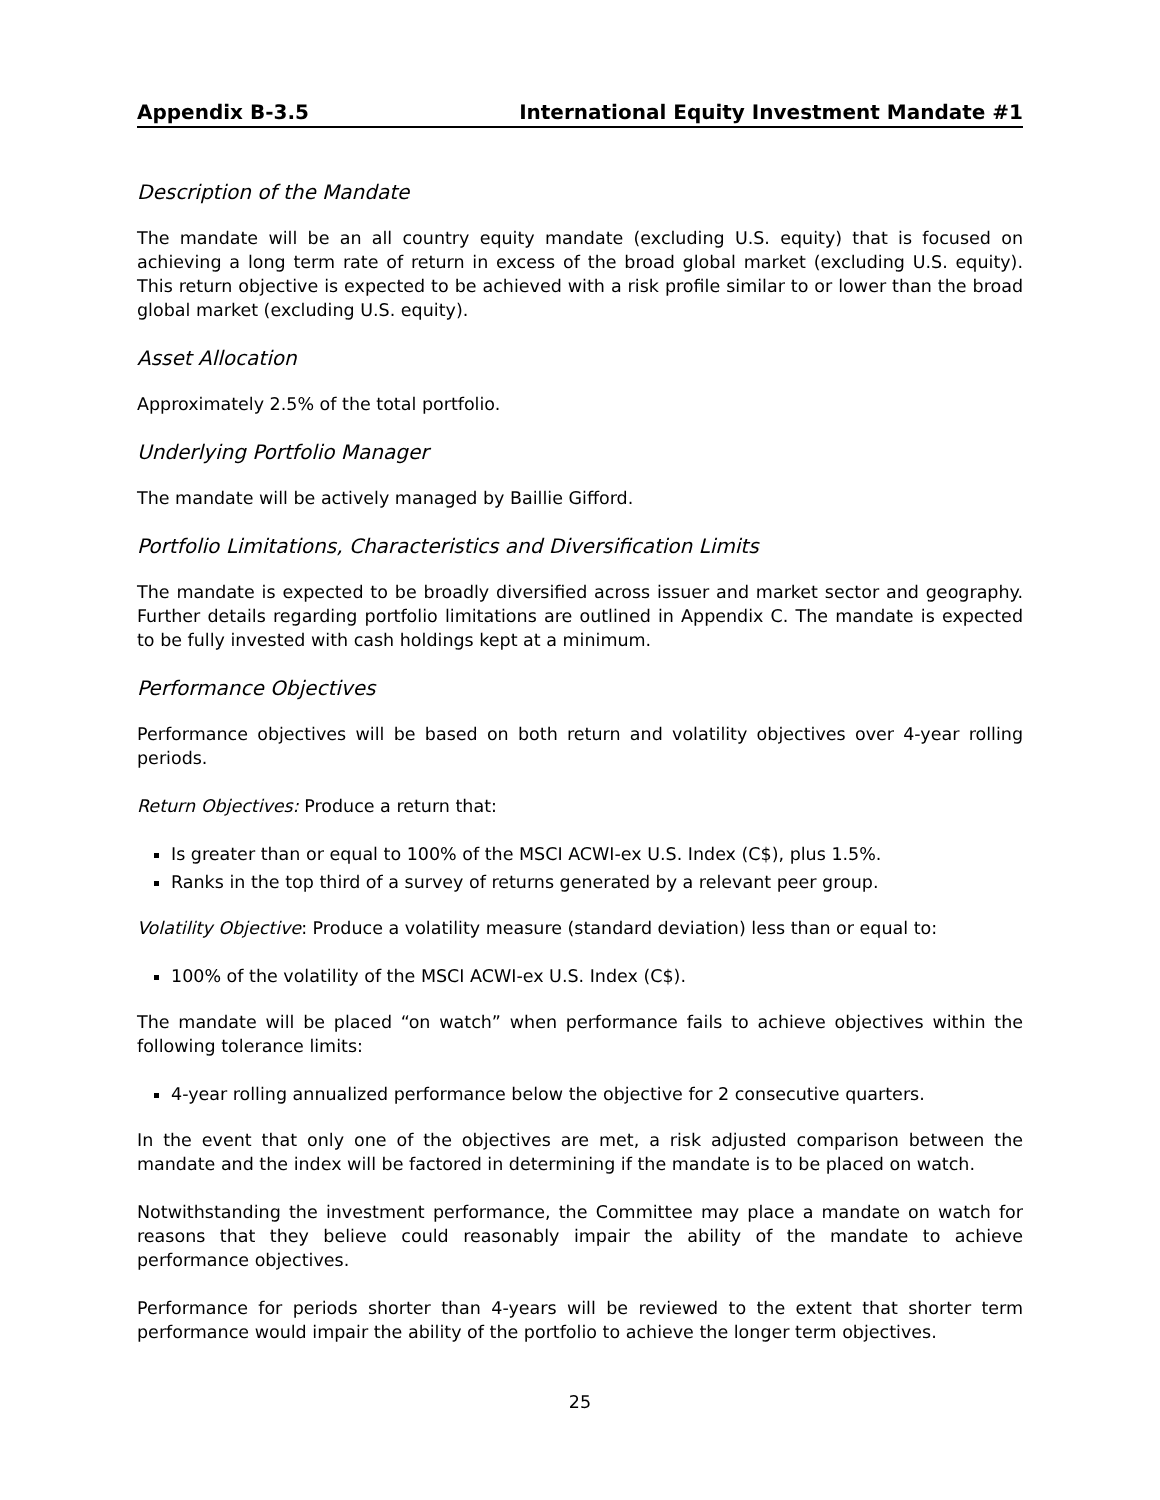Appendix B-3.5 International Equity Investment Mandate #1
Description of the Mandate
The mandate will be an all country equity mandate (excluding U.S. equity) that is focused on achieving a long term rate of return in excess of the broad global market (excluding U.S. equity). This return objective is expected to be achieved with a risk profile similar to or lower than the broad global market (excluding U.S. equity).
Asset Allocation
Approximately 2.5% of the total portfolio.
Underlying Portfolio Manager
The mandate will be actively managed by Baillie Gifford.
Portfolio Limitations, Characteristics and Diversification Limits
The mandate is expected to be broadly diversified across issuer and market sector and geography. Further details regarding portfolio limitations are outlined in Appendix C. The mandate is expected to be fully invested with cash holdings kept at a minimum.
Performance Objectives
Performance objectives will be based on both return and volatility objectives over 4-year rolling periods.
Return Objectives: Produce a return that:
Is greater than or equal to 100% of the MSCI ACWI-ex U.S. Index (C$), plus 1.5%.
Ranks in the top third of a survey of returns generated by a relevant peer group.
Volatility Objective: Produce a volatility measure (standard deviation) less than or equal to:
100% of the volatility of the MSCI ACWI-ex U.S. Index (C$).
The mandate will be placed “on watch” when performance fails to achieve objectives within the following tolerance limits:
4-year rolling annualized performance below the objective for 2 consecutive quarters.
In the event that only one of the objectives are met, a risk adjusted comparison between the mandate and the index will be factored in determining if the mandate is to be placed on watch.
Notwithstanding the investment performance, the Committee may place a mandate on watch for reasons that they believe could reasonably impair the ability of the mandate to achieve performance objectives.
Performance for periods shorter than 4-years will be reviewed to the extent that shorter term performance would impair the ability of the portfolio to achieve the longer term objectives.
25